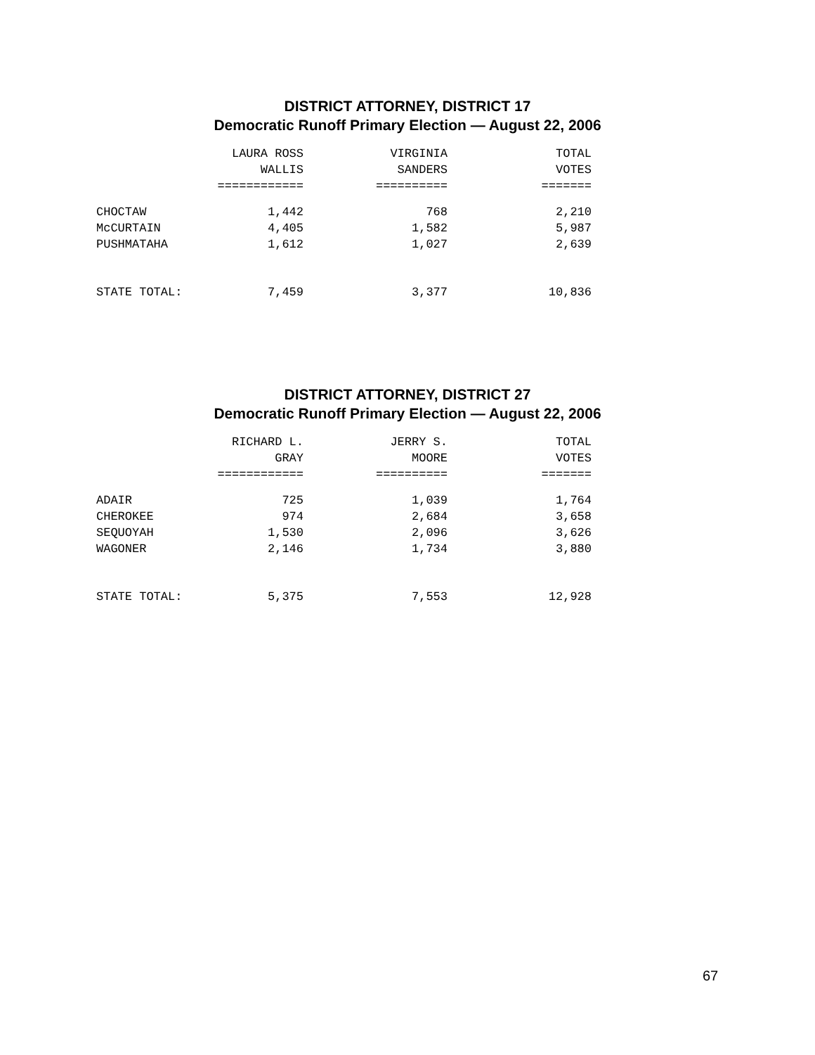DISTRICT ATTORNEY, DISTRICT 17
Democratic Runoff Primary Election — August 22, 2006
| | LAURA ROSS WALLIS ============ | VIRGINIA SANDERS ========== | TOTAL VOTES ======= |
| --- | --- | --- | --- |
| CHOCTAW | 1,442 | 768 | 2,210 |
| McCURTAIN | 4,405 | 1,582 | 5,987 |
| PUSHMATAHA | 1,612 | 1,027 | 2,639 |
| STATE TOTAL: | 7,459 | 3,377 | 10,836 |
DISTRICT ATTORNEY, DISTRICT 27
Democratic Runoff Primary Election — August 22, 2006
| | RICHARD L. GRAY ============ | JERRY S. MOORE ========== | TOTAL VOTES ======= |
| --- | --- | --- | --- |
| ADAIR | 725 | 1,039 | 1,764 |
| CHEROKEE | 974 | 2,684 | 3,658 |
| SEQUOYAH | 1,530 | 2,096 | 3,626 |
| WAGONER | 2,146 | 1,734 | 3,880 |
| STATE TOTAL: | 5,375 | 7,553 | 12,928 |
67